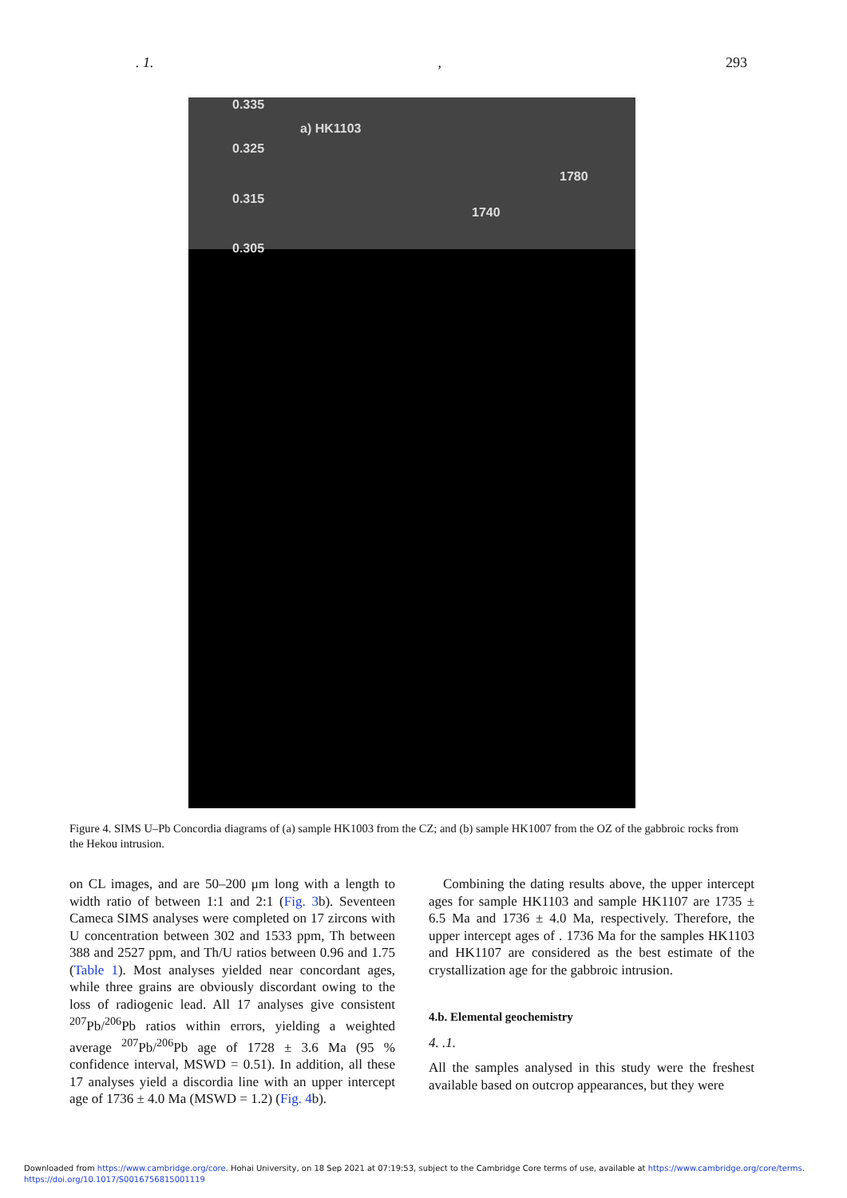. 1., 293
0.335
a) HK1103
0.325
0.315
0.305
1780
1740
Figure 4. SIMS U–Pb Concordia diagrams of (a) sample HK1003 from the CZ; and (b) sample HK1007 from the OZ of the gabbroic rocks from the Hekou intrusion.
on CL images, and are 50–200 μm long with a length to width ratio of between 1:1 and 2:1 (Fig. 3b). Seventeen Cameca SIMS analyses were completed on 17 zircons with U concentration between 302 and 1533 ppm, Th between 388 and 2527 ppm, and Th/U ratios between 0.96 and 1.75 (Table 1). Most analyses yielded near concordant ages, while three grains are obviously discordant owing to the loss of radiogenic lead. All 17 analyses give consistent <sup>207</sup>Pb/<sup>206</sup>Pb ratios within errors, yielding a weighted average <sup>207</sup>Pb/<sup>206</sup>Pb age of 1728 ± 3.6 Ma (95 % confidence interval, MSWD = 0.51). In addition, all these 17 analyses yield a discordia line with an upper intercept age of 1736 ± 4.0 Ma (MSWD = 1.2) (Fig. 4b).
Combining the dating results above, the upper intercept ages for sample HK1103 and sample HK1107 are 1735 ± 6.5 Ma and 1736 ± 4.0 Ma, respectively. Therefore, the upper intercept ages of . 1736 Ma for the samples HK1103 and HK1107 are considered as the best estimate of the crystallization age for the gabbroic intrusion.
4.b. Elemental geochemistry
4. .1.
All the samples analysed in this study were the freshest available based on outcrop appearances, but they were
Downloaded from https://www.cambridge.org/core. Hohai University, on 18 Sep 2021 at 07:19:53, subject to the Cambridge Core terms of use, available at https://www.cambridge.org/core/terms.
https://doi.org/10.1017/S0016756815001119